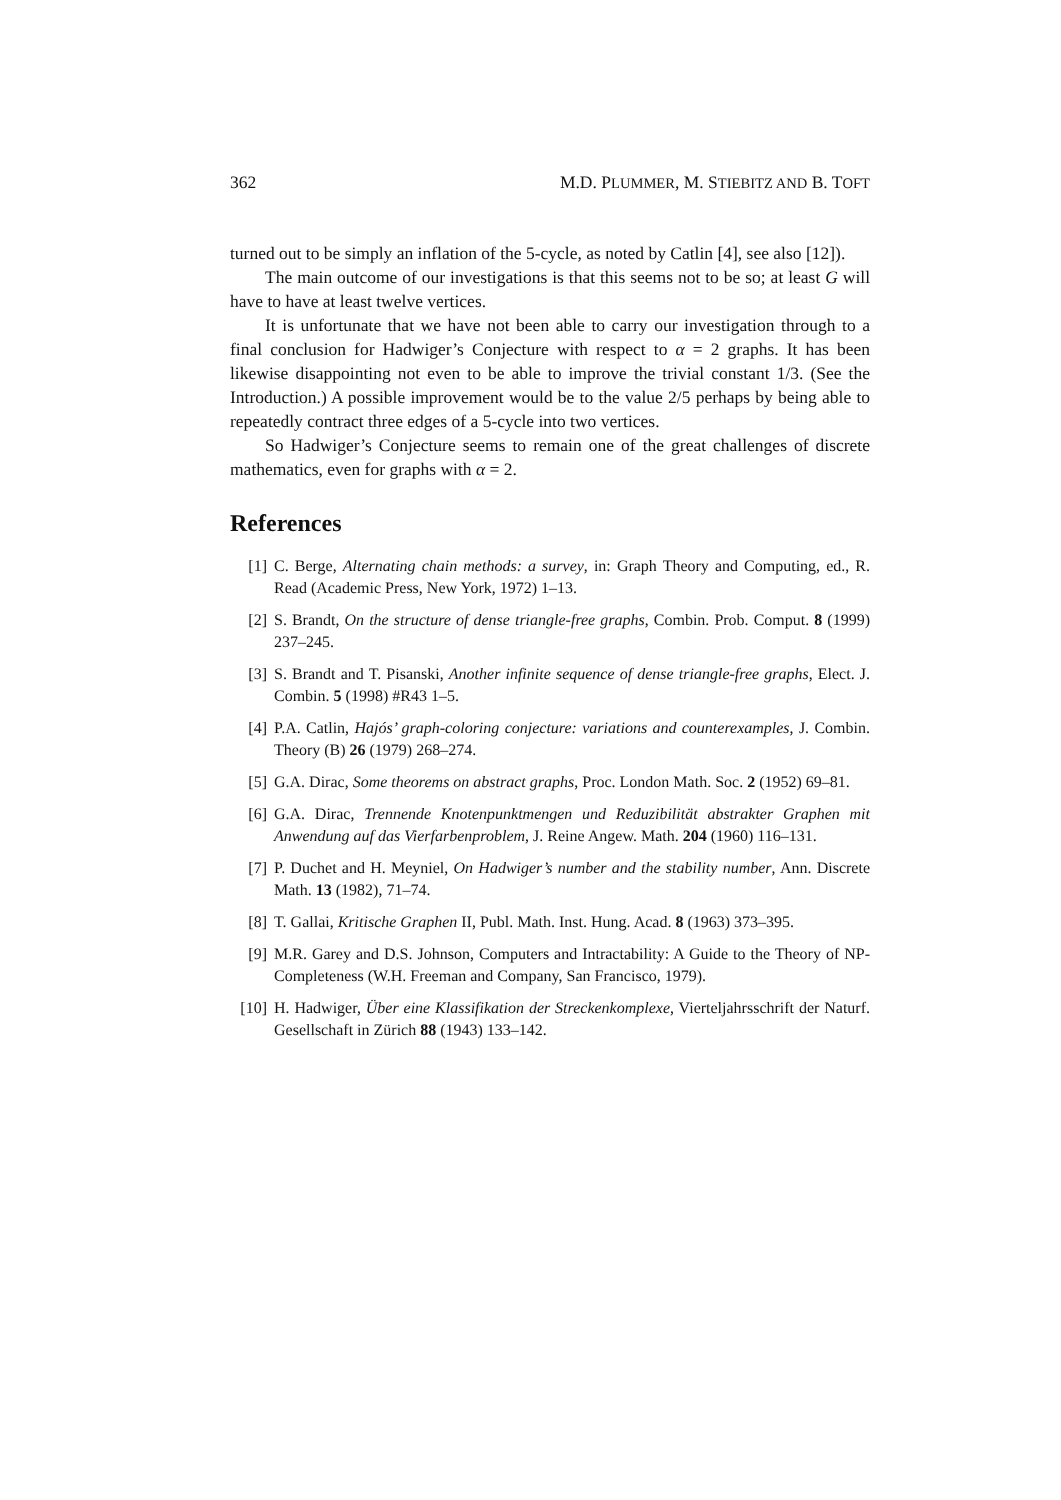362 M.D. PLUMMER, M. STIEBITZ AND B. TOFT
turned out to be simply an inflation of the 5-cycle, as noted by Catlin [4], see also [12]).
The main outcome of our investigations is that this seems not to be so; at least G will have to have at least twelve vertices.
It is unfortunate that we have not been able to carry our investigation through to a final conclusion for Hadwiger’s Conjecture with respect to α = 2 graphs. It has been likewise disappointing not even to be able to improve the trivial constant 1/3. (See the Introduction.) A possible improvement would be to the value 2/5 perhaps by being able to repeatedly contract three edges of a 5-cycle into two vertices.
So Hadwiger’s Conjecture seems to remain one of the great challenges of discrete mathematics, even for graphs with α = 2.
References
[1] C. Berge, Alternating chain methods: a survey, in: Graph Theory and Computing, ed., R. Read (Academic Press, New York, 1972) 1–13.
[2] S. Brandt, On the structure of dense triangle-free graphs, Combin. Prob. Comput. 8 (1999) 237–245.
[3] S. Brandt and T. Pisanski, Another infinite sequence of dense triangle-free graphs, Elect. J. Combin. 5 (1998) #R43 1–5.
[4] P.A. Catlin, Hajós’ graph-coloring conjecture: variations and counterexamples, J. Combin. Theory (B) 26 (1979) 268–274.
[5] G.A. Dirac, Some theorems on abstract graphs, Proc. London Math. Soc. 2 (1952) 69–81.
[6] G.A. Dirac, Trennende Knotenpunktmengen und Reduzibilität abstrakter Graphen mit Anwendung auf das Vierfarbenproblem, J. Reine Angew. Math. 204 (1960) 116–131.
[7] P. Duchet and H. Meyniel, On Hadwiger’s number and the stability number, Ann. Discrete Math. 13 (1982), 71–74.
[8] T. Gallai, Kritische Graphen II, Publ. Math. Inst. Hung. Acad. 8 (1963) 373–395.
[9] M.R. Garey and D.S. Johnson, Computers and Intractability: A Guide to the Theory of NP-Completeness (W.H. Freeman and Company, San Francisco, 1979).
[10] H. Hadwiger, Über eine Klassifikation der Streckenkomplexe, Vierteljahrsschrift der Naturf. Gesellschaft in Zürich 88 (1943) 133–142.